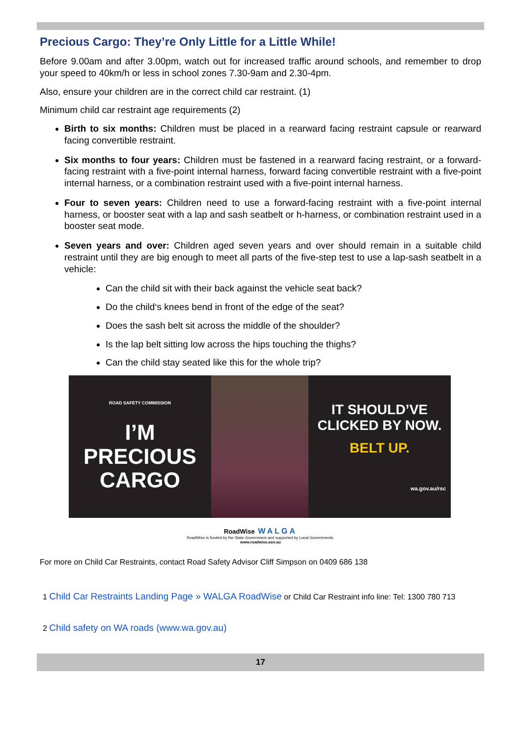Precious Cargo: They’re Only Little for a Little While!
Before 9.00am and after 3.00pm, watch out for increased traffic around schools, and remember to drop your speed to 40km/h or less in school zones 7.30-9am and 2.30-4pm.
Also, ensure your children are in the correct child car restraint. (1)
Minimum child car restraint age requirements (2)
Birth to six months: Children must be placed in a rearward facing restraint capsule or rearward facing convertible restraint.
Six months to four years: Children must be fastened in a rearward facing restraint, or a forward-facing restraint with a five-point internal harness, forward facing convertible restraint with a five-point internal harness, or a combination restraint used with a five-point internal harness.
Four to seven years: Children need to use a forward-facing restraint with a five-point internal harness, or booster seat with a lap and sash seatbelt or h-harness, or combination restraint used in a booster seat mode.
Seven years and over: Children aged seven years and over should remain in a suitable child restraint until they are big enough to meet all parts of the five-step test to use a lap-sash seatbelt in a vehicle:
Can the child sit with their back against the vehicle seat back?
Do the child‘s knees bend in front of the edge of the seat?
Does the sash belt sit across the middle of the shoulder?
Is the lap belt sitting low across the hips touching the thighs?
Can the child stay seated like this for the whole trip?
ROAD SAFETY COMMISSION
I’M
PRECIOUS
CARGO
IT SHOULD’VE
CLICKED BY NOW.
BELT UP.
wa.gov.au/rsc
RoadWise WALGA
RoadWise is funded by the State Government and supported by Local Governments.
www.roadwise.asn.au
For more on Child Car Restraints, contact Road Safety Advisor Cliff Simpson on 0409 686 138
1 Child Car Restraints Landing Page » WALGA RoadWise or Child Car Restraint info line: Tel: 1300 780 713
2 Child safety on WA roads (www.wa.gov.au)
17